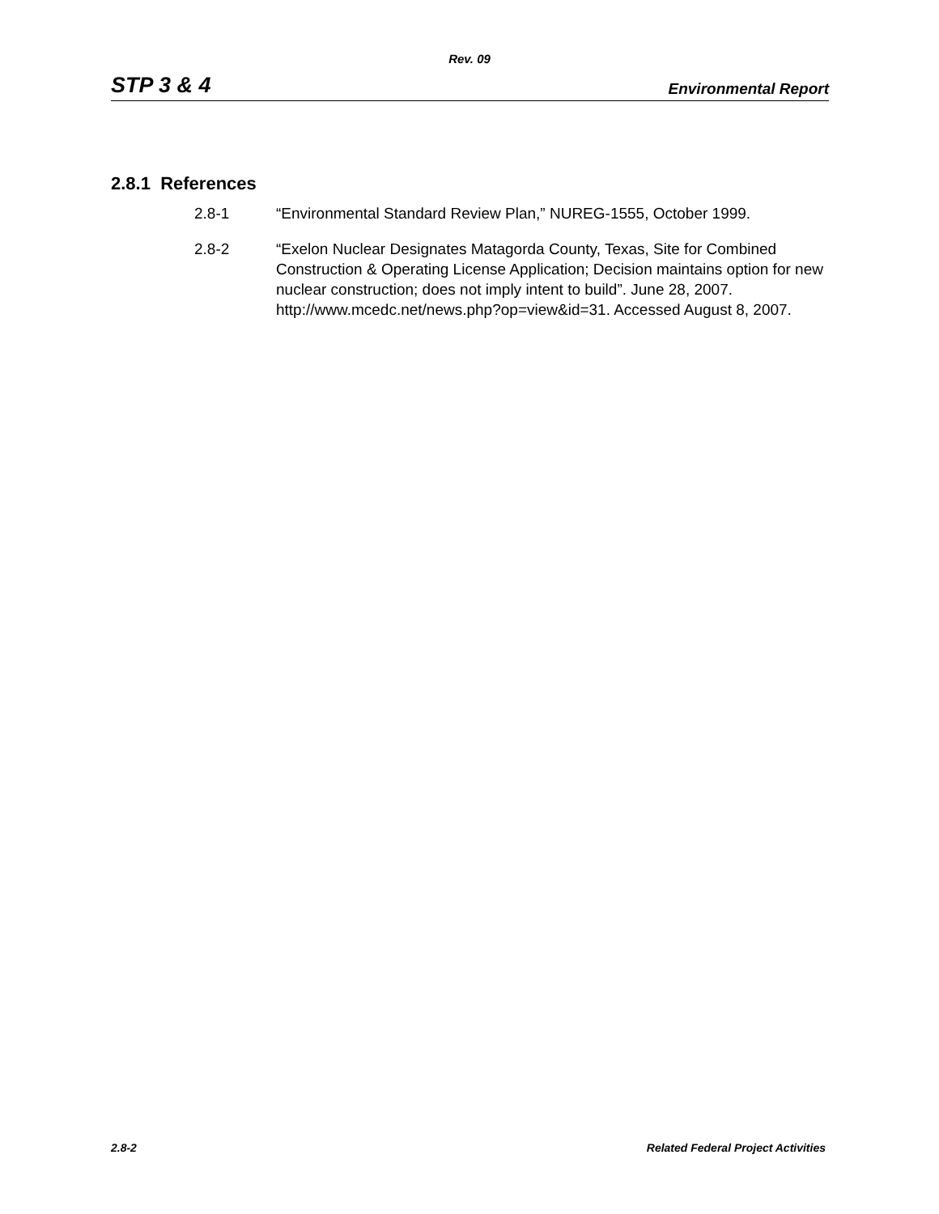Rev. 09
STP 3 & 4 Environmental Report
2.8.1 References
2.8-1 “Environmental Standard Review Plan,” NUREG-1555, October 1999.
2.8-2 “Exelon Nuclear Designates Matagorda County, Texas, Site for Combined Construction & Operating License Application; Decision maintains option for new nuclear construction; does not imply intent to build”. June 28, 2007. http://www.mcedc.net/news.php?op=view&id=31. Accessed August 8, 2007.
2.8-2 Related Federal Project Activities